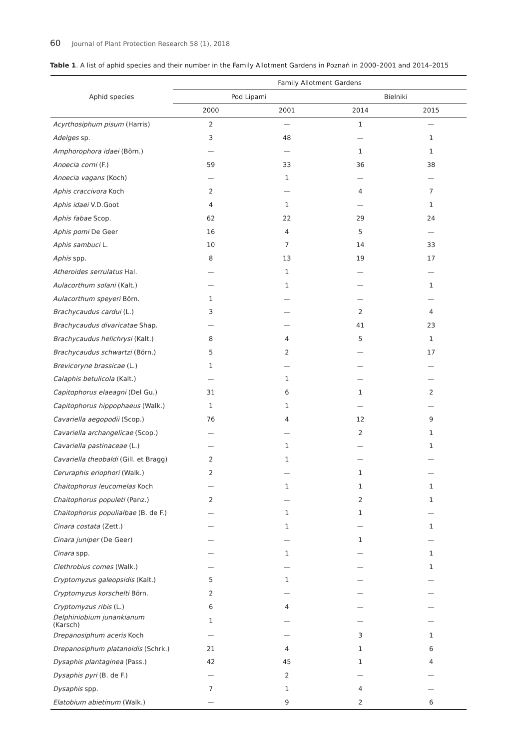60 Journal of Plant Protection Research 58 (1), 2018
Table 1. A list of aphid species and their number in the Family Allotment Gardens in Poznań in 2000–2001 and 2014–2015
| Aphid species | Family Allotment Gardens | | | |
| --- | --- | --- | --- | --- |
| | Pod Lipami | | Bielniki | |
| | 2000 | 2001 | 2014 | 2015 |
| Acyrthosiphum pisum (Harris) | 2 | — | 1 | — |
| Adelges sp. | 3 | 48 | — | 1 |
| Amphorophora idaei (Börn.) | — | — | 1 | 1 |
| Anoecia corni (F.) | 59 | 33 | 36 | 38 |
| Anoecia vagans (Koch) | — | 1 | — | — |
| Aphis craccivora Koch | 2 | — | 4 | 7 |
| Aphis idaei V.D.Goot | 4 | 1 | — | 1 |
| Aphis fabae Scop. | 62 | 22 | 29 | 24 |
| Aphis pomi De Geer | 16 | 4 | 5 | — |
| Aphis sambuci L. | 10 | 7 | 14 | 33 |
| Aphis spp. | 8 | 13 | 19 | 17 |
| Atheroides serrulatus Hal. | — | 1 | — | — |
| Aulacorthum solani (Kalt.) | — | 1 | — | 1 |
| Aulacorthum speyeri Börn. | 1 | — | — | — |
| Brachycaudus cardui (L.) | 3 | — | 2 | 4 |
| Brachycaudus divaricatae Shap. | — | — | 41 | 23 |
| Brachycaudus helichrysi (Kalt.) | 8 | 4 | 5 | 1 |
| Brachycaudus schwartzi (Börn.) | 5 | 2 | — | 17 |
| Brevicoryne brassicae (L.) | 1 | — | — | — |
| Calaphis betulicola (Kalt.) | — | 1 | — | — |
| Capitophorus elaeagni (Del Gu.) | 31 | 6 | 1 | 2 |
| Capitophorus hippophaeus (Walk.) | 1 | 1 | — | — |
| Cavariella aegopodii (Scop.) | 76 | 4 | 12 | 9 |
| Cavariella archangelicae (Scop.) | — | — | 2 | 1 |
| Cavariella pastinaceae (L.) | — | 1 | — | 1 |
| Cavariella theobaldi (Gill. et Bragg) | 2 | 1 | — | — |
| Ceruraphis eriophori (Walk.) | 2 | — | 1 | — |
| Chaitophorus leucomelas Koch | — | 1 | 1 | 1 |
| Chaitophorus populeti (Panz.) | 2 | — | 2 | 1 |
| Chaitophorus populialbae (B. de F.) | — | 1 | 1 | — |
| Cinara costata (Zett.) | — | 1 | — | 1 |
| Cinara juniper (De Geer) | — | — | 1 | — |
| Cinara spp. | — | 1 | — | 1 |
| Clethrobius comes (Walk.) | — | — | — | 1 |
| Cryptomyzus galeopsidis (Kalt.) | 5 | 1 | — | — |
| Cryptomyzus korschelti Börn. | 2 | — | — | — |
| Cryptomyzus ribis (L.) | 6 | 4 | — | — |
| Delphiniobium junankianum (Karsch) | 1 | — | — | — |
| Drepanosiphum aceris Koch | — | — | 3 | 1 |
| Drepanosiphum platanoidis (Schrk.) | 21 | 4 | 1 | 6 |
| Dysaphis plantaginea (Pass.) | 42 | 45 | 1 | 4 |
| Dysaphis pyri (B. de F.) | — | 2 | — | — |
| Dysaphis spp. | 7 | 1 | 4 | — |
| Elatobium abietinum (Walk.) | — | 9 | 2 | 6 |